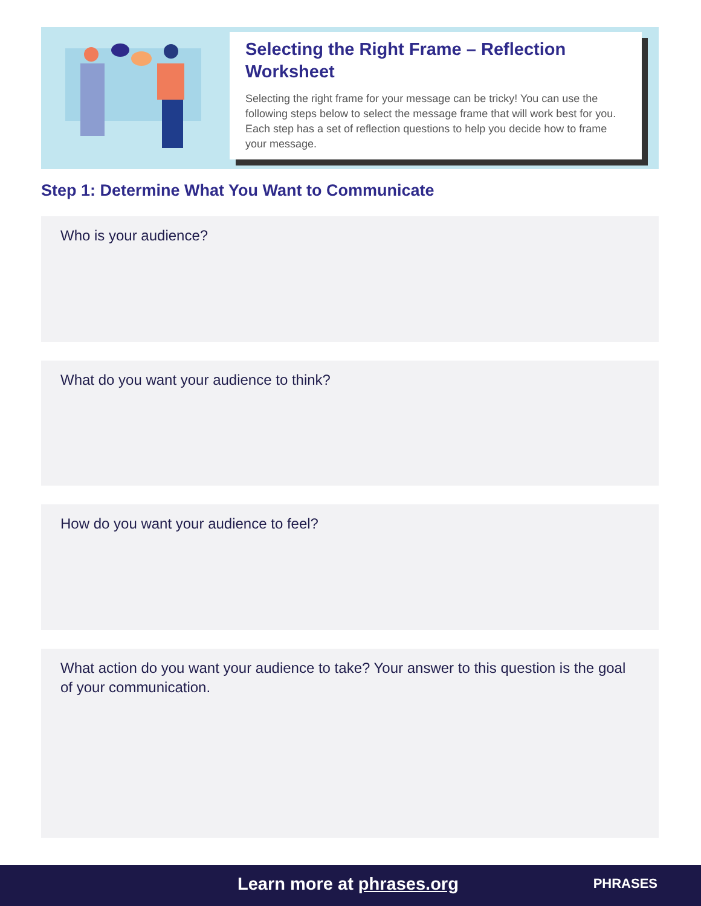Selecting the Right Frame – Reflection Worksheet
Selecting the right frame for your message can be tricky! You can use the following steps below to select the message frame that will work best for you. Each step has a set of reflection questions to help you decide how to frame your message.
Step 1: Determine What You Want to Communicate
Who is your audience?
What do you want your audience to think?
How do you want your audience to feel?
What action do you want your audience to take? Your answer to this question is the goal of your communication.
Learn more at phrases.org PHRASES